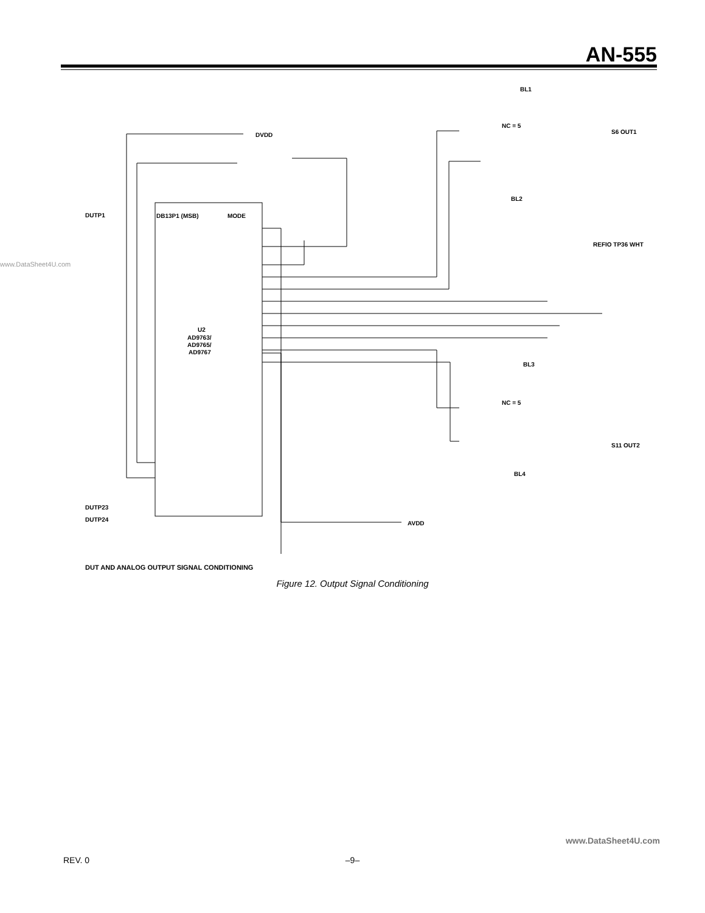AN-555
www.DataSheet4U.com
U2
AD9763/
AD9765/
AD9767
DVDD
AVDD
DB13P1 (MSB)
MODE
DUTP1
DUTP23
DUTP24
BL1
BL2
BL3
BL4
NC = 5
NC = 5
S6 OUT1
S11 OUT2
REFIO TP36 WHT
DUT AND ANALOG OUTPUT SIGNAL CONDITIONING
Figure 12. Output Signal Conditioning
www.DataSheet4U.com
REV. 0
–9–